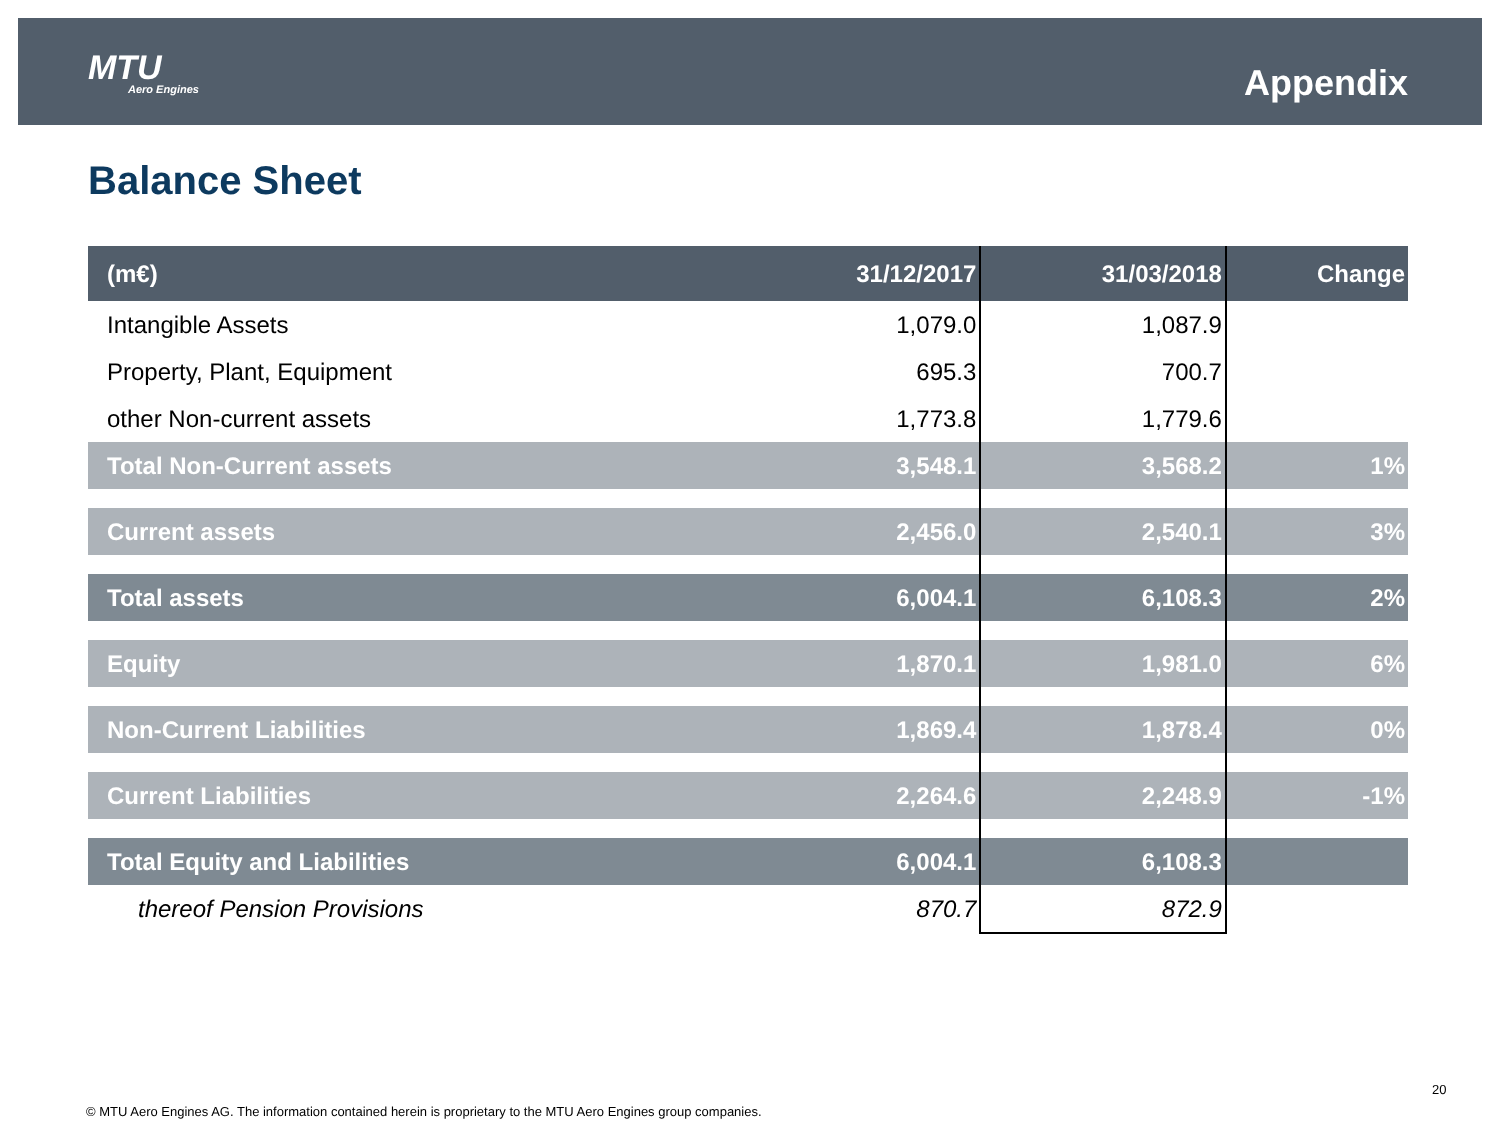MTU
Aero Engines
Appendix
Balance Sheet
| (m€) | 31/12/2017 | 31/03/2018 | Change |
| --- | --- | --- | --- |
| Intangible Assets | 1,079.0 | 1,087.9 | |
| Property, Plant, Equipment | 695.3 | 700.7 | |
| other Non-current assets | 1,773.8 | 1,779.6 | |
| Total Non-Current assets | 3,548.1 | 3,568.2 | 1% |
| Current assets | 2,456.0 | 2,540.1 | 3% |
| Total assets | 6,004.1 | 6,108.3 | 2% |
| Equity | 1,870.1 | 1,981.0 | 6% |
| Non-Current Liabilities | 1,869.4 | 1,878.4 | 0% |
| Current Liabilities | 2,264.6 | 2,248.9 | -1% |
| Total Equity and Liabilities | 6,004.1 | 6,108.3 | |
| thereof Pension Provisions | 870.7 | 872.9 | |
20
© MTU Aero Engines AG. The information contained herein is proprietary to the MTU Aero Engines group companies.